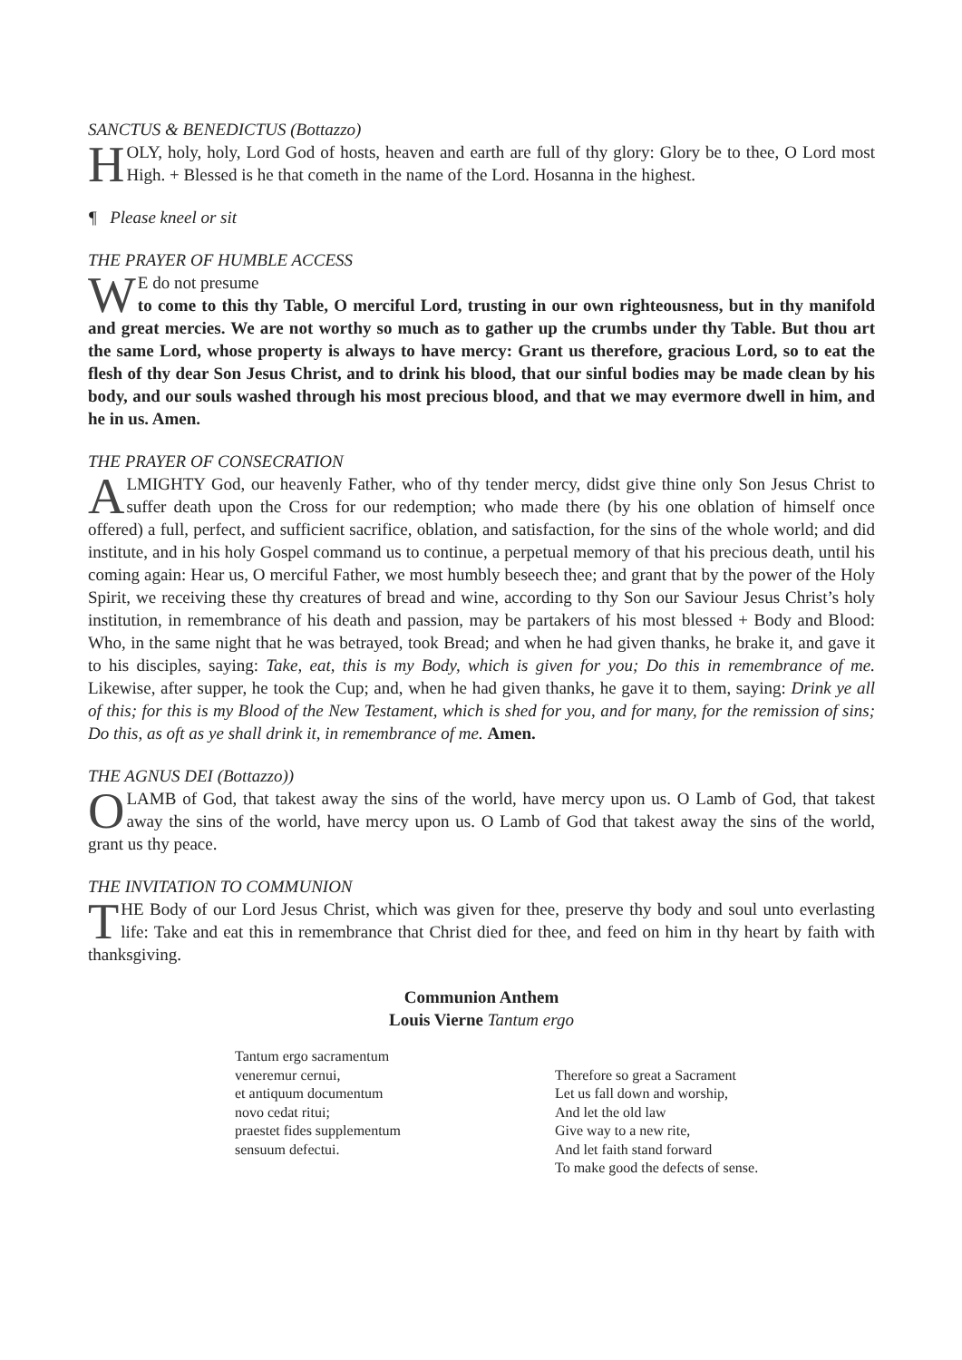SANCTUS & BENEDICTUS (Bottazzo)
HOLY, holy, holy, Lord God of hosts, heaven and earth are full of thy glory: Glory be to thee, O Lord most High. + Blessed is he that cometh in the name of the Lord. Hosanna in the highest.
¶ Please kneel or sit
THE PRAYER OF HUMBLE ACCESS
WE do not presume
to come to this thy Table, O merciful Lord, trusting in our own righteousness, but in thy manifold and great mercies. We are not worthy so much as to gather up the crumbs under thy Table. But thou art the same Lord, whose property is always to have mercy: Grant us therefore, gracious Lord, so to eat the flesh of thy dear Son Jesus Christ, and to drink his blood, that our sinful bodies may be made clean by his body, and our souls washed through his most precious blood, and that we may evermore dwell in him, and he in us. Amen.
THE PRAYER OF CONSECRATION
ALMIGHTY God, our heavenly Father, who of thy tender mercy, didst give thine only Son Jesus Christ to suffer death upon the Cross for our redemption; who made there (by his one oblation of himself once offered) a full, perfect, and sufficient sacrifice, oblation, and satisfaction, for the sins of the whole world; and did institute, and in his holy Gospel command us to continue, a perpetual memory of that his precious death, until his coming again: Hear us, O merciful Father, we most humbly beseech thee; and grant that by the power of the Holy Spirit, we receiving these thy creatures of bread and wine, according to thy Son our Saviour Jesus Christ’s holy institution, in remembrance of his death and passion, may be partakers of his most blessed + Body and Blood: Who, in the same night that he was betrayed, took Bread; and when he had given thanks, he brake it, and gave it to his disciples, saying: Take, eat, this is my Body, which is given for you; Do this in remembrance of me. Likewise, after supper, he took the Cup; and, when he had given thanks, he gave it to them, saying: Drink ye all of this; for this is my Blood of the New Testament, which is shed for you, and for many, for the remission of sins; Do this, as oft as ye shall drink it, in remembrance of me. Amen.
THE AGNUS DEI (Bottazzo))
O LAMB of God, that takest away the sins of the world, have mercy upon us. O Lamb of God, that takest away the sins of the world, have mercy upon us. O Lamb of God that takest away the sins of the world, grant us thy peace.
THE INVITATION TO COMMUNION
THE Body of our Lord Jesus Christ, which was given for thee, preserve thy body and soul unto everlasting life: Take and eat this in remembrance that Christ died for thee, and feed on him in thy heart by faith with thanksgiving.
Communion Anthem
Louis Vierne Tantum ergo
Tantum ergo sacramentum
veneremur cernui,
et antiquum documentum
novo cedat ritui;
praestet fides supplementum
sensuum defectui.
Therefore so great a Sacrament
Let us fall down and worship,
And let the old law
Give way to a new rite,
And let faith stand forward
To make good the defects of sense.